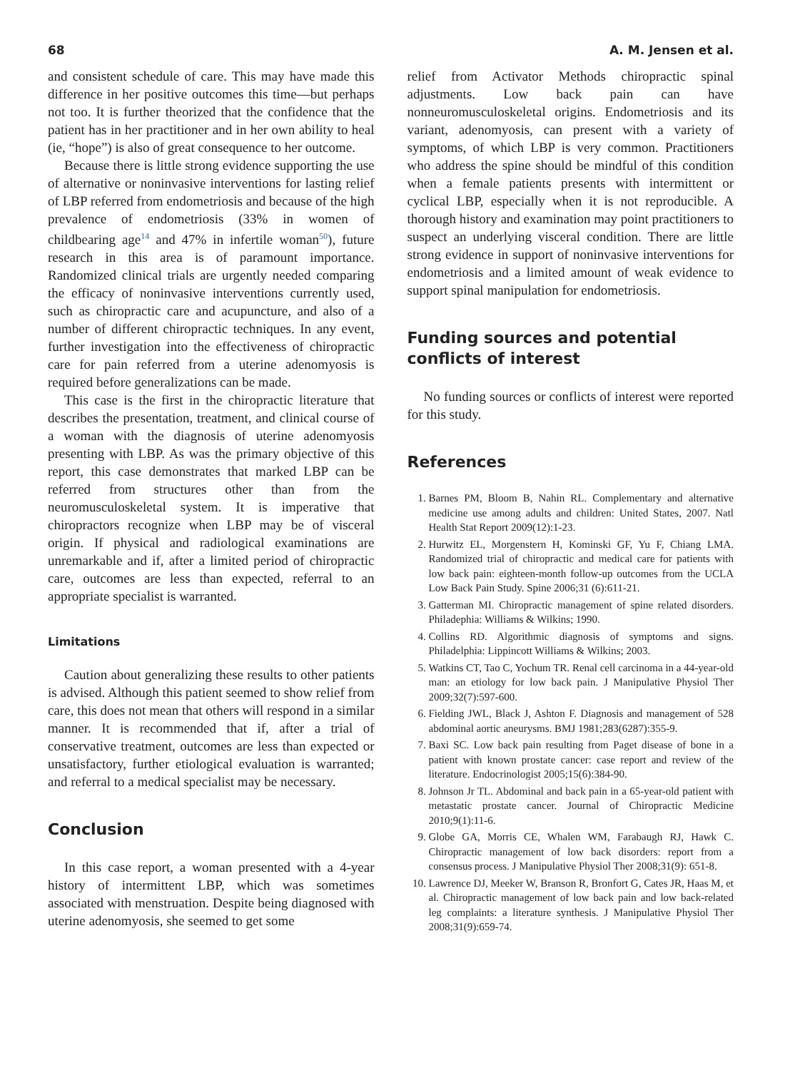68 A. M. Jensen et al.
and consistent schedule of care. This may have made this difference in her positive outcomes this time—but perhaps not too. It is further theorized that the confidence that the patient has in her practitioner and in her own ability to heal (ie, “hope”) is also of great consequence to her outcome.
Because there is little strong evidence supporting the use of alternative or noninvasive interventions for lasting relief of LBP referred from endometriosis and because of the high prevalence of endometriosis (33% in women of childbearing age<sup>14</sup> and 47% in infertile woman<sup>50</sup>), future research in this area is of paramount importance. Randomized clinical trials are urgently needed comparing the efficacy of noninvasive interventions currently used, such as chiropractic care and acupuncture, and also of a number of different chiropractic techniques. In any event, further investigation into the effectiveness of chiropractic care for pain referred from a uterine adenomyosis is required before generalizations can be made.
This case is the first in the chiropractic literature that describes the presentation, treatment, and clinical course of a woman with the diagnosis of uterine adenomyosis presenting with LBP. As was the primary objective of this report, this case demonstrates that marked LBP can be referred from structures other than from the neuromusculoskeletal system. It is imperative that chiropractors recognize when LBP may be of visceral origin. If physical and radiological examinations are unremarkable and if, after a limited period of chiropractic care, outcomes are less than expected, referral to an appropriate specialist is warranted.
Limitations
Caution about generalizing these results to other patients is advised. Although this patient seemed to show relief from care, this does not mean that others will respond in a similar manner. It is recommended that if, after a trial of conservative treatment, outcomes are less than expected or unsatisfactory, further etiological evaluation is warranted; and referral to a medical specialist may be necessary.
Conclusion
In this case report, a woman presented with a 4-year history of intermittent LBP, which was sometimes associated with menstruation. Despite being diagnosed with uterine adenomyosis, she seemed to get some
relief from Activator Methods chiropractic spinal adjustments. Low back pain can have nonneuromusculoskeletal origins. Endometriosis and its variant, adenomyosis, can present with a variety of symptoms, of which LBP is very common. Practitioners who address the spine should be mindful of this condition when a female patients presents with intermittent or cyclical LBP, especially when it is not reproducible. A thorough history and examination may point practitioners to suspect an underlying visceral condition. There are little strong evidence in support of noninvasive interventions for endometriosis and a limited amount of weak evidence to support spinal manipulation for endometriosis.
Funding sources and potential conflicts of interest
No funding sources or conflicts of interest were reported for this study.
References
1. Barnes PM, Bloom B, Nahin RL. Complementary and alternative medicine use among adults and children: United States, 2007. Natl Health Stat Report 2009(12):1-23.
2. Hurwitz EL, Morgenstern H, Kominski GF, Yu F, Chiang LMA. Randomized trial of chiropractic and medical care for patients with low back pain: eighteen-month follow-up outcomes from the UCLA Low Back Pain Study. Spine 2006;31 (6):611-21.
3. Gatterman MI. Chiropractic management of spine related disorders. Philadephia: Williams & Wilkins; 1990.
4. Collins RD. Algorithmic diagnosis of symptoms and signs. Philadelphia: Lippincott Williams & Wilkins; 2003.
5. Watkins CT, Tao C, Yochum TR. Renal cell carcinoma in a 44-year-old man: an etiology for low back pain. J Manipulative Physiol Ther 2009;32(7):597-600.
6. Fielding JWL, Black J, Ashton F. Diagnosis and management of 528 abdominal aortic aneurysms. BMJ 1981;283(6287):355-9.
7. Baxi SC. Low back pain resulting from Paget disease of bone in a patient with known prostate cancer: case report and review of the literature. Endocrinologist 2005;15(6):384-90.
8. Johnson Jr TL. Abdominal and back pain in a 65-year-old patient with metastatic prostate cancer. Journal of Chiropractic Medicine 2010;9(1):11-6.
9. Globe GA, Morris CE, Whalen WM, Farabaugh RJ, Hawk C. Chiropractic management of low back disorders: report from a consensus process. J Manipulative Physiol Ther 2008;31(9): 651-8.
10. Lawrence DJ, Meeker W, Branson R, Bronfort G, Cates JR, Haas M, et al. Chiropractic management of low back pain and low back-related leg complaints: a literature synthesis. J Manipulative Physiol Ther 2008;31(9):659-74.